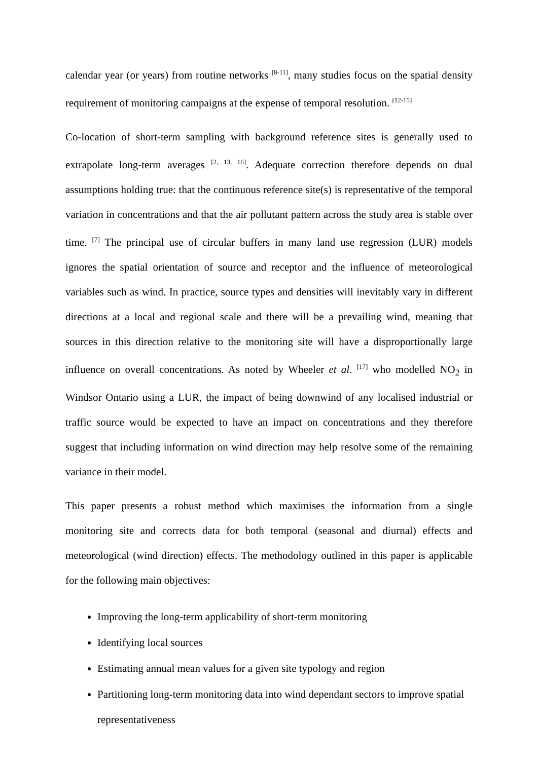calendar year (or years) from routine networks <sup>[8-11]</sup>, many studies focus on the spatial density requirement of monitoring campaigns at the expense of temporal resolution. <sup>[12-15]</sup>
Co-location of short-term sampling with background reference sites is generally used to extrapolate long-term averages <sup>[2, 13, 16]</sup>. Adequate correction therefore depends on dual assumptions holding true: that the continuous reference site(s) is representative of the temporal variation in concentrations and that the air pollutant pattern across the study area is stable over time. <sup>[7]</sup> The principal use of circular buffers in many land use regression (LUR) models ignores the spatial orientation of source and receptor and the influence of meteorological variables such as wind. In practice, source types and densities will inevitably vary in different directions at a local and regional scale and there will be a prevailing wind, meaning that sources in this direction relative to the monitoring site will have a disproportionally large influence on overall concentrations. As noted by Wheeler et al. <sup>[17]</sup> who modelled NO<sub>2</sub> in Windsor Ontario using a LUR, the impact of being downwind of any localised industrial or traffic source would be expected to have an impact on concentrations and they therefore suggest that including information on wind direction may help resolve some of the remaining variance in their model.
This paper presents a robust method which maximises the information from a single monitoring site and corrects data for both temporal (seasonal and diurnal) effects and meteorological (wind direction) effects. The methodology outlined in this paper is applicable for the following main objectives:
Improving the long-term applicability of short-term monitoring
Identifying local sources
Estimating annual mean values for a given site typology and region
Partitioning long-term monitoring data into wind dependant sectors to improve spatial representativeness